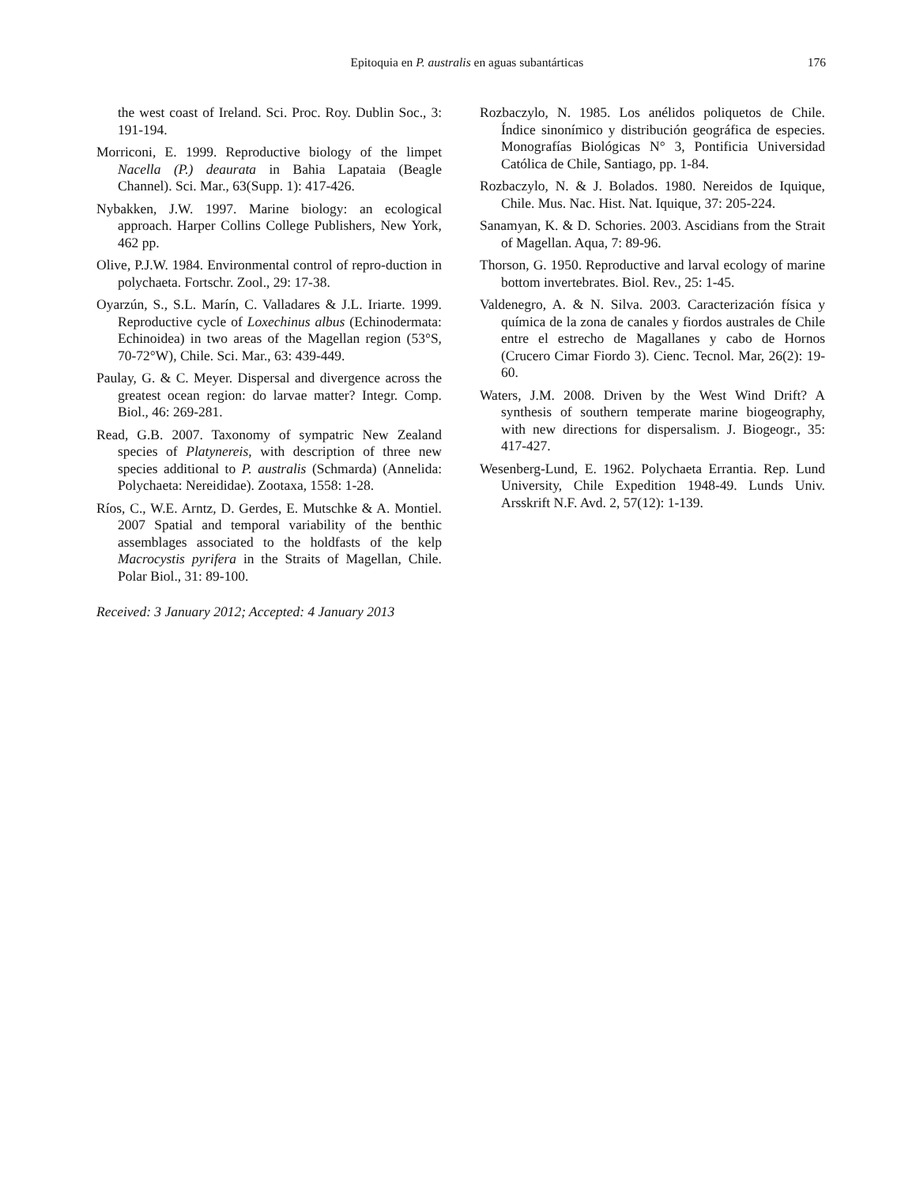Epitoquia en P. australis en aguas subantárticas 176
the west coast of Ireland. Sci. Proc. Roy. Dublin Soc., 3: 191-194.
Morriconi, E. 1999. Reproductive biology of the limpet Nacella (P.) deaurata in Bahia Lapataia (Beagle Channel). Sci. Mar., 63(Supp. 1): 417-426.
Nybakken, J.W. 1997. Marine biology: an ecological approach. Harper Collins College Publishers, New York, 462 pp.
Olive, P.J.W. 1984. Environmental control of repro-duction in polychaeta. Fortschr. Zool., 29: 17-38.
Oyarzún, S., S.L. Marín, C. Valladares & J.L. Iriarte. 1999. Reproductive cycle of Loxechinus albus (Echinodermata: Echinoidea) in two areas of the Magellan region (53°S, 70-72°W), Chile. Sci. Mar., 63: 439-449.
Paulay, G. & C. Meyer. Dispersal and divergence across the greatest ocean region: do larvae matter? Integr. Comp. Biol., 46: 269-281.
Read, G.B. 2007. Taxonomy of sympatric New Zealand species of Platynereis, with description of three new species additional to P. australis (Schmarda) (Annelida: Polychaeta: Nereididae). Zootaxa, 1558: 1-28.
Ríos, C., W.E. Arntz, D. Gerdes, E. Mutschke & A. Montiel. 2007 Spatial and temporal variability of the benthic assemblages associated to the holdfasts of the kelp Macrocystis pyrifera in the Straits of Magellan, Chile. Polar Biol., 31: 89-100.
Received: 3 January 2012; Accepted: 4 January 2013
Rozbaczylo, N. 1985. Los anélidos poliquetos de Chile. Índice sinonímico y distribución geográfica de especies. Monografías Biológicas N° 3, Pontificia Universidad Católica de Chile, Santiago, pp. 1-84.
Rozbaczylo, N. & J. Bolados. 1980. Nereidos de Iquique, Chile. Mus. Nac. Hist. Nat. Iquique, 37: 205-224.
Sanamyan, K. & D. Schories. 2003. Ascidians from the Strait of Magellan. Aqua, 7: 89-96.
Thorson, G. 1950. Reproductive and larval ecology of marine bottom invertebrates. Biol. Rev., 25: 1-45.
Valdenegro, A. & N. Silva. 2003. Caracterización física y química de la zona de canales y fiordos australes de Chile entre el estrecho de Magallanes y cabo de Hornos (Crucero Cimar Fiordo 3). Cienc. Tecnol. Mar, 26(2): 19-60.
Waters, J.M. 2008. Driven by the West Wind Drift? A synthesis of southern temperate marine biogeography, with new directions for dispersalism. J. Biogeogr., 35: 417-427.
Wesenberg-Lund, E. 1962. Polychaeta Errantia. Rep. Lund University, Chile Expedition 1948-49. Lunds Univ. Arsskrift N.F. Avd. 2, 57(12): 1-139.